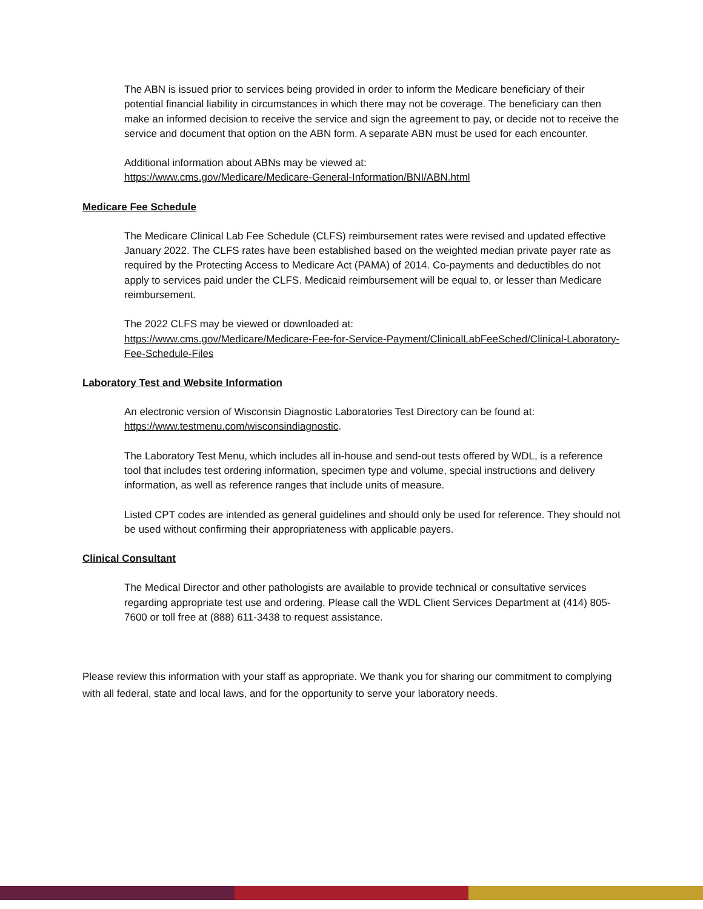The ABN is issued prior to services being provided in order to inform the Medicare beneficiary of their potential financial liability in circumstances in which there may not be coverage. The beneficiary can then make an informed decision to receive the service and sign the agreement to pay, or decide not to receive the service and document that option on the ABN form. A separate ABN must be used for each encounter.
Additional information about ABNs may be viewed at:
https://www.cms.gov/Medicare/Medicare-General-Information/BNI/ABN.html
Medicare Fee Schedule
The Medicare Clinical Lab Fee Schedule (CLFS) reimbursement rates were revised and updated effective January 2022. The CLFS rates have been established based on the weighted median private payer rate as required by the Protecting Access to Medicare Act (PAMA) of 2014. Co-payments and deductibles do not apply to services paid under the CLFS. Medicaid reimbursement will be equal to, or lesser than Medicare reimbursement.
The 2022 CLFS may be viewed or downloaded at:
https://www.cms.gov/Medicare/Medicare-Fee-for-Service-Payment/ClinicalLabFeeSched/Clinical-Laboratory-Fee-Schedule-Files
Laboratory Test and Website Information
An electronic version of Wisconsin Diagnostic Laboratories Test Directory can be found at:
https://www.testmenu.com/wisconsindiagnostic.
The Laboratory Test Menu, which includes all in-house and send-out tests offered by WDL, is a reference tool that includes test ordering information, specimen type and volume, special instructions and delivery information, as well as reference ranges that include units of measure.
Listed CPT codes are intended as general guidelines and should only be used for reference. They should not be used without confirming their appropriateness with applicable payers.
Clinical Consultant
The Medical Director and other pathologists are available to provide technical or consultative services regarding appropriate test use and ordering. Please call the WDL Client Services Department at (414) 805-7600 or toll free at (888) 611-3438 to request assistance.
Please review this information with your staff as appropriate. We thank you for sharing our commitment to complying with all federal, state and local laws, and for the opportunity to serve your laboratory needs.